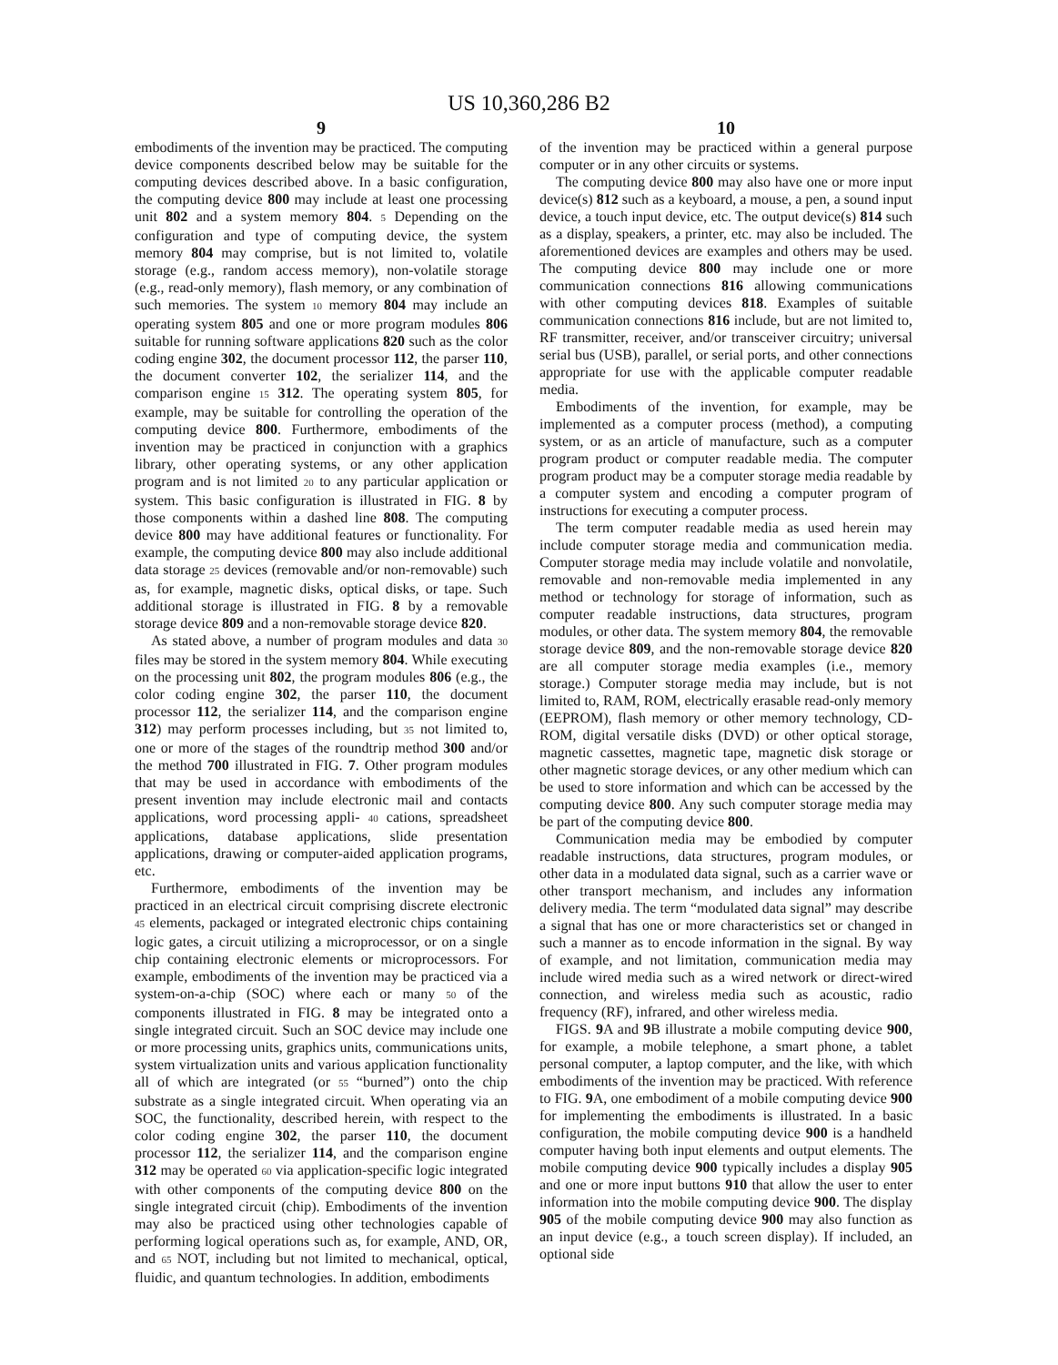US 10,360,286 B2
9
embodiments of the invention may be practiced. The computing device components described below may be suitable for the computing devices described above. In a basic configuration, the computing device 800 may include at least one processing unit 802 and a system memory 804. 5 Depending on the configuration and type of computing device, the system memory 804 may comprise, but is not limited to, volatile storage (e.g., random access memory), non-volatile storage (e.g., read-only memory), flash memory, or any combination of such memories. The system 10 memory 804 may include an operating system 805 and one or more program modules 806 suitable for running software applications 820 such as the color coding engine 302, the document processor 112, the parser 110, the document converter 102, the serializer 114, and the comparison engine 15 312. The operating system 805, for example, may be suitable for controlling the operation of the computing device 800. Furthermore, embodiments of the invention may be practiced in conjunction with a graphics library, other operating systems, or any other application program and is not limited 20 to any particular application or system. This basic configuration is illustrated in FIG. 8 by those components within a dashed line 808. The computing device 800 may have additional features or functionality. For example, the computing device 800 may also include additional data storage 25 devices (removable and/or non-removable) such as, for example, magnetic disks, optical disks, or tape. Such additional storage is illustrated in FIG. 8 by a removable storage device 809 and a non-removable storage device 820.
As stated above, a number of program modules and data 30 files may be stored in the system memory 804. While executing on the processing unit 802, the program modules 806 (e.g., the color coding engine 302, the parser 110, the document processor 112, the serializer 114, and the comparison engine 312) may perform processes including, but 35 not limited to, one or more of the stages of the roundtrip method 300 and/or the method 700 illustrated in FIG. 7. Other program modules that may be used in accordance with embodiments of the present invention may include electronic mail and contacts applications, word processing appli- 40 cations, spreadsheet applications, database applications, slide presentation applications, drawing or computer-aided application programs, etc.
Furthermore, embodiments of the invention may be practiced in an electrical circuit comprising discrete electronic 45 elements, packaged or integrated electronic chips containing logic gates, a circuit utilizing a microprocessor, or on a single chip containing electronic elements or microprocessors. For example, embodiments of the invention may be practiced via a system-on-a-chip (SOC) where each or many 50 of the components illustrated in FIG. 8 may be integrated onto a single integrated circuit. Such an SOC device may include one or more processing units, graphics units, communications units, system virtualization units and various application functionality all of which are integrated (or 55 “burned”) onto the chip substrate as a single integrated circuit. When operating via an SOC, the functionality, described herein, with respect to the color coding engine 302, the parser 110, the document processor 112, the serializer 114, and the comparison engine 312 may be operated 60 via application-specific logic integrated with other components of the computing device 800 on the single integrated circuit (chip). Embodiments of the invention may also be practiced using other technologies capable of performing logical operations such as, for example, AND, OR, and 65 NOT, including but not limited to mechanical, optical, fluidic, and quantum technologies. In addition, embodiments
10
of the invention may be practiced within a general purpose computer or in any other circuits or systems.
The computing device 800 may also have one or more input device(s) 812 such as a keyboard, a mouse, a pen, a sound input device, a touch input device, etc. The output device(s) 814 such as a display, speakers, a printer, etc. may also be included. The aforementioned devices are examples and others may be used. The computing device 800 may include one or more communication connections 816 allowing communications with other computing devices 818. Examples of suitable communication connections 816 include, but are not limited to, RF transmitter, receiver, and/or transceiver circuitry; universal serial bus (USB), parallel, or serial ports, and other connections appropriate for use with the applicable computer readable media.
Embodiments of the invention, for example, may be implemented as a computer process (method), a computing system, or as an article of manufacture, such as a computer program product or computer readable media. The computer program product may be a computer storage media readable by a computer system and encoding a computer program of instructions for executing a computer process.
The term computer readable media as used herein may include computer storage media and communication media. Computer storage media may include volatile and nonvolatile, removable and non-removable media implemented in any method or technology for storage of information, such as computer readable instructions, data structures, program modules, or other data. The system memory 804, the removable storage device 809, and the non-removable storage device 820 are all computer storage media examples (i.e., memory storage.) Computer storage media may include, but is not limited to, RAM, ROM, electrically erasable read-only memory (EEPROM), flash memory or other memory technology, CD-ROM, digital versatile disks (DVD) or other optical storage, magnetic cassettes, magnetic tape, magnetic disk storage or other magnetic storage devices, or any other medium which can be used to store information and which can be accessed by the computing device 800. Any such computer storage media may be part of the computing device 800.
Communication media may be embodied by computer readable instructions, data structures, program modules, or other data in a modulated data signal, such as a carrier wave or other transport mechanism, and includes any information delivery media. The term “modulated data signal” may describe a signal that has one or more characteristics set or changed in such a manner as to encode information in the signal. By way of example, and not limitation, communication media may include wired media such as a wired network or direct-wired connection, and wireless media such as acoustic, radio frequency (RF), infrared, and other wireless media.
FIGS. 9 A and 9 B illustrate a mobile computing device 900, for example, a mobile telephone, a smart phone, a tablet personal computer, a laptop computer, and the like, with which embodiments of the invention may be practiced. With reference to FIG. 9 A, one embodiment of a mobile computing device 900 for implementing the embodiments is illustrated. In a basic configuration, the mobile computing device 900 is a handheld computer having both input elements and output elements. The mobile computing device 900 typically includes a display 905 and one or more input buttons 910 that allow the user to enter information into the mobile computing device 900. The display 905 of the mobile computing device 900 may also function as an input device (e.g., a touch screen display). If included, an optional side